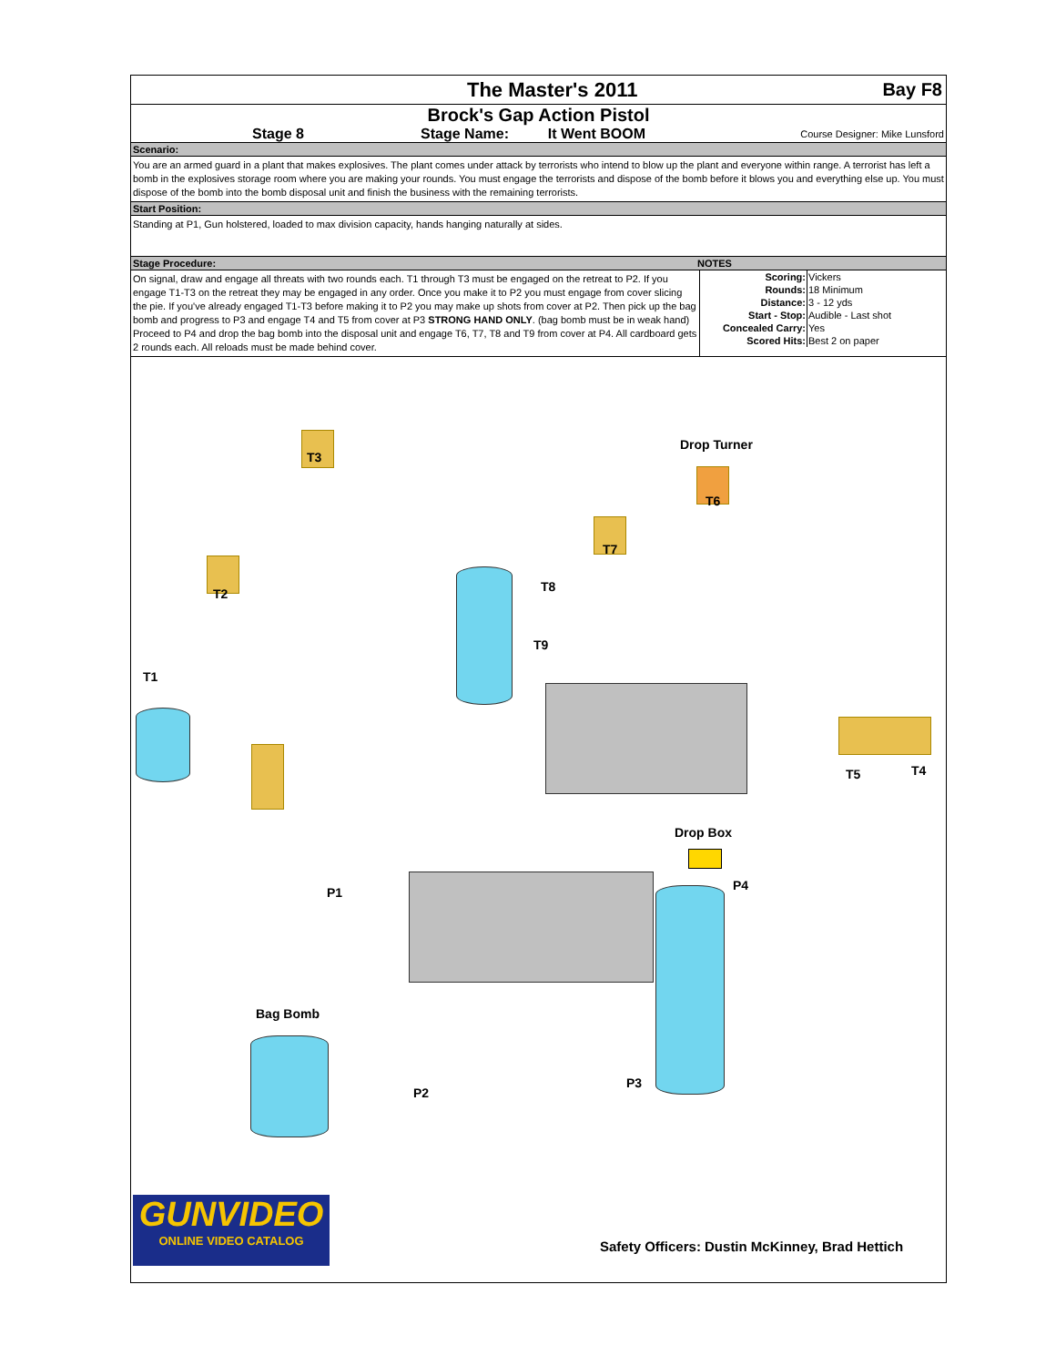The Master's 2011 Bay F8
Brock's Gap Action Pistol
Stage 8 Stage Name: It Went BOOM
Course Designer: Mike Lunsford
Scenario:
You are an armed guard in a plant that makes explosives. The plant comes under attack by terrorists who intend to blow up the plant and everyone within range. A terrorist has left a bomb in the explosives storage room where you are making your rounds. You must engage the terrorists and dispose of the bomb before it blows you and everything else up. You must dispose of the bomb into the bomb disposal unit and finish the business with the remaining terrorists.
Start Position:
Standing at P1, Gun holstered, loaded to max division capacity, hands hanging naturally at sides.
Stage Procedure: NOTES
On signal, draw and engage all threats with two rounds each. T1 through T3 must be engaged on the retreat to P2. If you engage T1-T3 on the retreat they may be engaged in any order. Once you make it to P2 you must engage from cover slicing the pie. If you've already engaged T1-T3 before making it to P2 you may make up shots from cover at P2. Then pick up the bag bomb and progress to P3 and engage T4 and T5 from cover at P3 STRONG HAND ONLY. (bag bomb must be in weak hand) Proceed to P4 and drop the bag bomb into the disposal unit and engage T6, T7, T8 and T9 from cover at P4. All cardboard gets 2 rounds each. All reloads must be made behind cover.
| Scoring: | Vickers |
| Rounds: | 18 Minimum |
| Distance: | 3 - 12 yds |
| Start - Stop: | Audible - Last shot |
| Concealed Carry: | Yes |
| Scored Hits: | Best 2 on paper |
T3
Drop Turner
T6
T7
T2 T8
T9
T1
T5 T4
Drop Box
P4
P1
Bag Bomb
P3
P2
GUNVIDEO
ONLINE VIDEO CATALOG
Safety Officers: Dustin McKinney, Brad Hettich